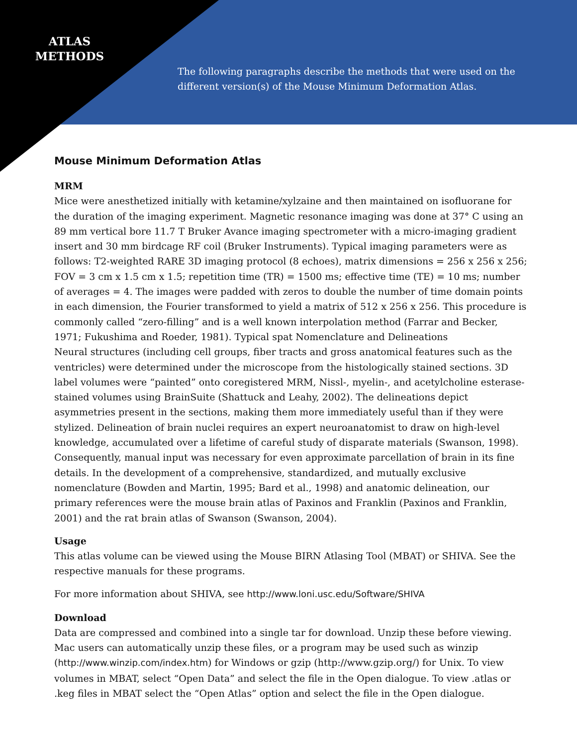ATLAS
METHODS
The following paragraphs describe the methods that were used on the different version(s) of the Mouse Minimum Deformation Atlas.
Mouse Minimum Deformation Atlas
MRM
Mice were anesthetized initially with ketamine/xylzaine and then maintained on isofluorane for the duration of the imaging experiment. Magnetic resonance imaging was done at 37° C using an 89 mm vertical bore 11.7 T Bruker Avance imaging spectrometer with a micro-imaging gradient insert and 30 mm birdcage RF coil (Bruker Instruments). Typical imaging parameters were as follows: T2-weighted RARE 3D imaging protocol (8 echoes), matrix dimensions = 256 x 256 x 256; FOV = 3 cm x 1.5 cm x 1.5; repetition time (TR) = 1500 ms; effective time (TE) = 10 ms; number of averages = 4. The images were padded with zeros to double the number of time domain points in each dimension, the Fourier transformed to yield a matrix of 512 x 256 x 256. This procedure is commonly called “zero-filling” and is a well known interpolation method (Farrar and Becker, 1971; Fukushima and Roeder, 1981). Typical spat Nomenclature and Delineations
Neural structures (including cell groups, fiber tracts and gross anatomical features such as the ventricles) were determined under the microscope from the histologically stained sections. 3D label volumes were “painted” onto coregistered MRM, Nissl-, myelin-, and acetylcholine esterase-stained volumes using BrainSuite (Shattuck and Leahy, 2002). The delineations depict asymmetries present in the sections, making them more immediately useful than if they were stylized. Delineation of brain nuclei requires an expert neuroanatomist to draw on high-level knowledge, accumulated over a lifetime of careful study of disparate materials (Swanson, 1998). Consequently, manual input was necessary for even approximate parcellation of brain in its fine details. In the development of a comprehensive, standardized, and mutually exclusive nomenclature (Bowden and Martin, 1995; Bard et al., 1998) and anatomic delineation, our primary references were the mouse brain atlas of Paxinos and Franklin (Paxinos and Franklin, 2001) and the rat brain atlas of Swanson (Swanson, 2004).
Usage
This atlas volume can be viewed using the Mouse BIRN Atlasing Tool (MBAT) or SHIVA. See the respective manuals for these programs.
For more information about SHIVA, see http://www.loni.usc.edu/Software/SHIVA
Download
Data are compressed and combined into a single tar for download. Unzip these before viewing. Mac users can automatically unzip these files, or a program may be used such as winzip (http://www.winzip.com/index.htm) for Windows or gzip (http://www.gzip.org/) for Unix. To view volumes in MBAT, select “Open Data” and select the file in the Open dialogue. To view .atlas or .keg files in MBAT select the “Open Atlas” option and select the file in the Open dialogue.